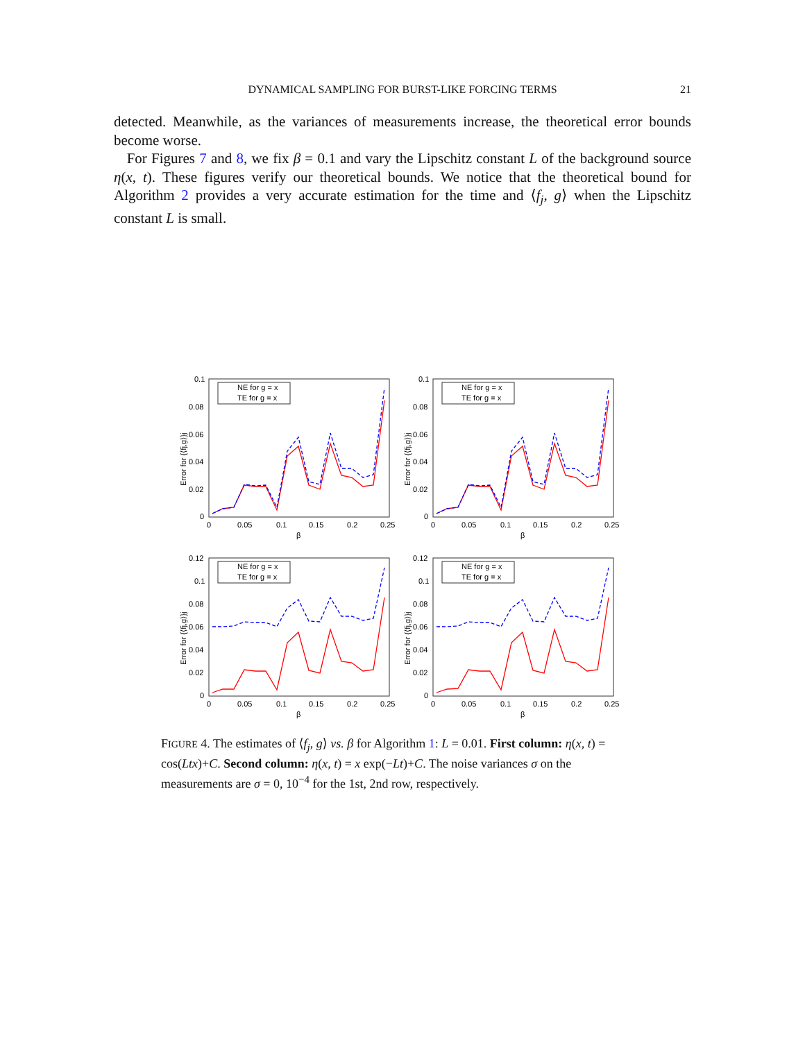DYNAMICAL SAMPLING FOR BURST-LIKE FORCING TERMS
21
detected. Meanwhile, as the variances of measurements increase, the theoretical error bounds become worse.
For Figures 7 and 8, we fix β = 0.1 and vary the Lipschitz constant L of the background source η(x, t). These figures verify our theoretical bounds. We notice that the theoretical bound for Algorithm 2 provides a very accurate estimation for the time and ⟨f<sub>j</sub>, g⟩ when the Lipschitz constant L is small.
0.1
0.08
0.06
0.04
0.02
0
0
0.05
0.1
0.15
0.2
0.25
β
Error for {⟨fj,g⟩}j
NE for g = x
TE for g = x
0.1
0.08
0.06
0.04
0.02
0
0
0.05
0.1
0.15
0.2
0.25
β
Error for {⟨fj,g⟩}j
NE for g = x
TE for g = x
0.12
0.1
0.08
0.06
0.04
0.02
0
0
0.05
0.1
0.15
0.2
0.25
β
Error for {⟨fj,g⟩}j
NE for g = x
TE for g = x
0.12
0.1
0.08
0.06
0.04
0.02
0
0
0.05
0.1
0.15
0.2
0.25
β
Error for {⟨fj,g⟩}j
NE for g = x
TE for g = x
FIGURE 4. The estimates of ⟨f<sub>j</sub>, g⟩ vs. β for Algorithm 1: L = 0.01. First column: η(x, t) = cos(Ltx)+C. Second column: η(x, t) = x exp(−Lt)+C. The noise variances σ on the measurements are σ = 0, 10<sup>−4</sup> for the 1st, 2nd row, respectively.